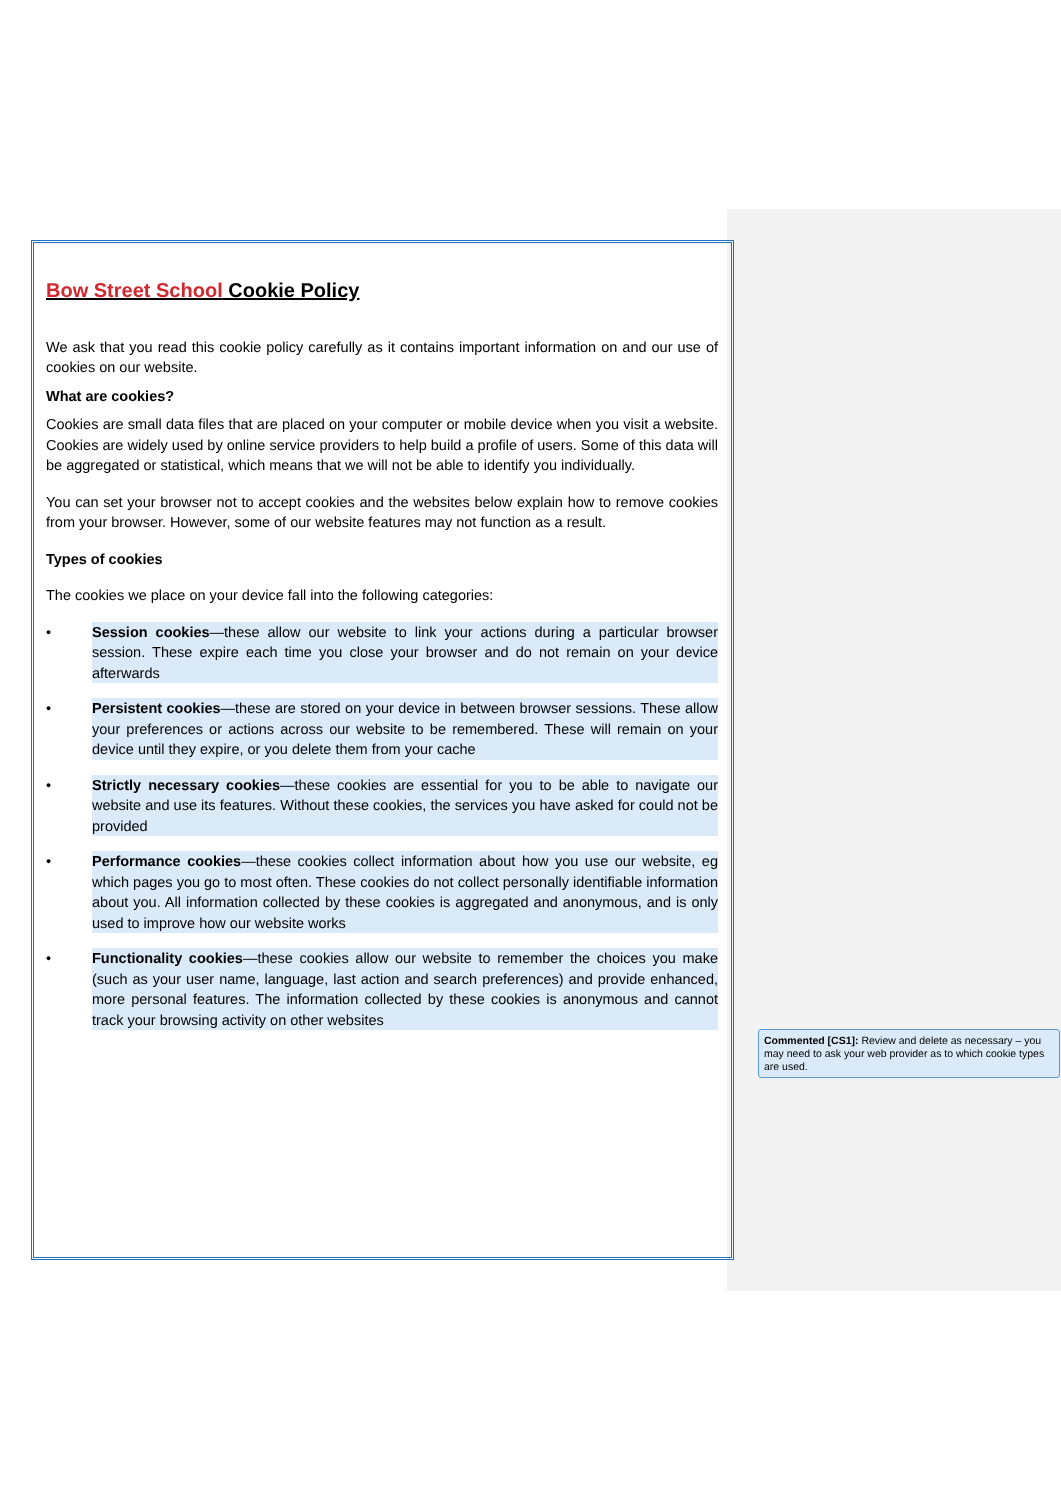Bow Street School Cookie Policy
We ask that you read this cookie policy carefully as it contains important information on and our use of cookies on our website.
What are cookies?
Cookies are small data files that are placed on your computer or mobile device when you visit a website. Cookies are widely used by online service providers to help build a profile of users. Some of this data will be aggregated or statistical, which means that we will not be able to identify you individually.
You can set your browser not to accept cookies and the websites below explain how to remove cookies from your browser. However, some of our website features may not function as a result.
Types of cookies
The cookies we place on your device fall into the following categories:
• Session cookies—these allow our website to link your actions during a particular browser session. These expire each time you close your browser and do not remain on your device afterwards
• Persistent cookies—these are stored on your device in between browser sessions. These allow your preferences or actions across our website to be remembered. These will remain on your device until they expire, or you delete them from your cache
• Strictly necessary cookies—these cookies are essential for you to be able to navigate our website and use its features. Without these cookies, the services you have asked for could not be provided
• Performance cookies—these cookies collect information about how you use our website, eg which pages you go to most often. These cookies do not collect personally identifiable information about you. All information collected by these cookies is aggregated and anonymous, and is only used to improve how our website works
• Functionality cookies—these cookies allow our website to remember the choices you make (such as your user name, language, last action and search preferences) and provide enhanced, more personal features. The information collected by these cookies is anonymous and cannot track your browsing activity on other websites
Commented [CS1]: Review and delete as necessary – you may need to ask your web provider as to which cookie types are used.